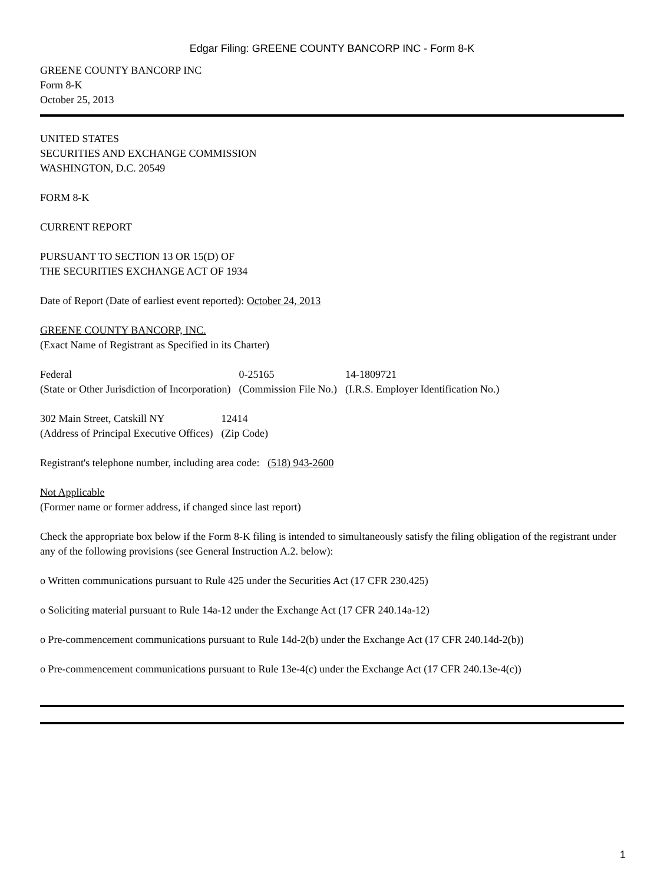Edgar Filing: GREENE COUNTY BANCORP INC - Form 8-K
GREENE COUNTY BANCORP INC
Form 8-K
October 25, 2013
UNITED STATES
SECURITIES AND EXCHANGE COMMISSION
WASHINGTON, D.C. 20549
FORM 8-K
CURRENT REPORT
PURSUANT TO SECTION 13 OR 15(D) OF
THE SECURITIES EXCHANGE ACT OF 1934
Date of Report (Date of earliest event reported): October 24, 2013
GREENE COUNTY BANCORP, INC.
(Exact Name of Registrant as Specified in its Charter)
| Federal | 0-25165 | 14-1809721 |
| (State or Other Jurisdiction of Incorporation) | (Commission File No.) | (I.R.S. Employer Identification No.) |
| 302 Main Street, Catskill NY | 12414 |
| (Address of Principal Executive Offices) | (Zip Code) |
Registrant's telephone number, including area code: (518) 943-2600
Not Applicable
(Former name or former address, if changed since last report)
Check the appropriate box below if the Form 8-K filing is intended to simultaneously satisfy the filing obligation of the registrant under any of the following provisions (see General Instruction A.2. below):
o Written communications pursuant to Rule 425 under the Securities Act (17 CFR 230.425)
o Soliciting material pursuant to Rule 14a-12 under the Exchange Act (17 CFR 240.14a-12)
o Pre-commencement communications pursuant to Rule 14d-2(b) under the Exchange Act (17 CFR 240.14d-2(b))
o Pre-commencement communications pursuant to Rule 13e-4(c) under the Exchange Act (17 CFR 240.13e-4(c))
1